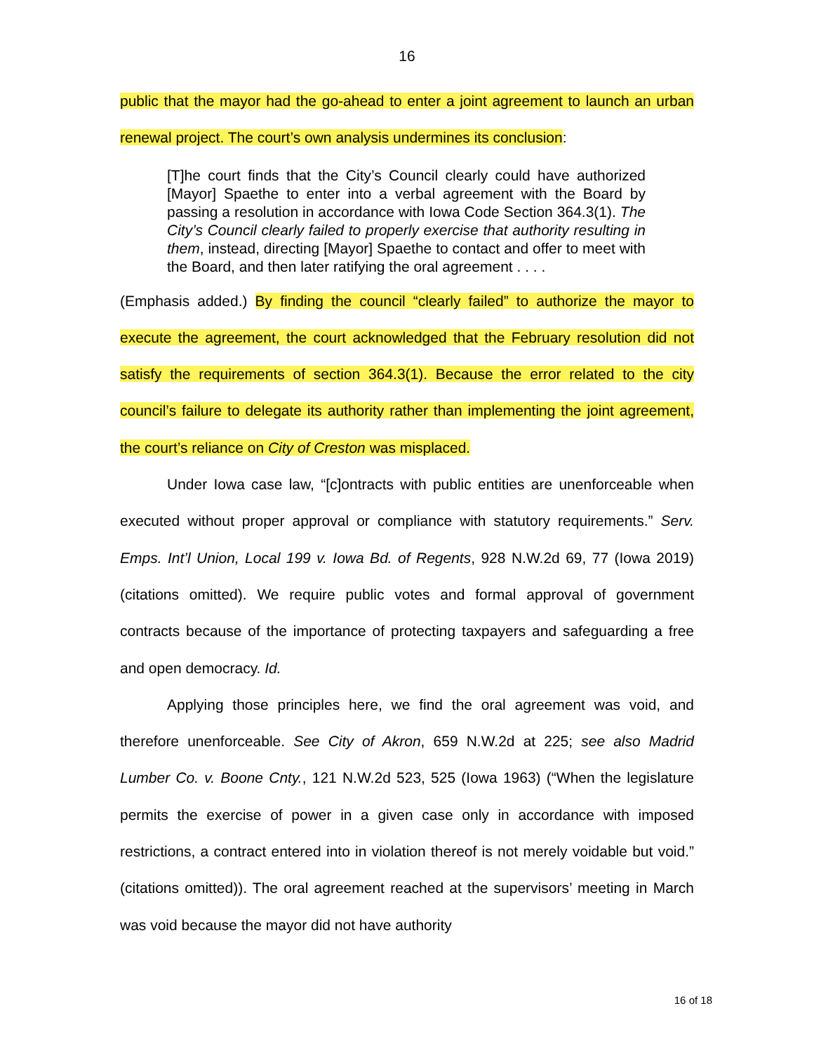16
public that the mayor had the go-ahead to enter a joint agreement to launch an urban renewal project. The court’s own analysis undermines its conclusion:
[T]he court finds that the City’s Council clearly could have authorized [Mayor] Spaethe to enter into a verbal agreement with the Board by passing a resolution in accordance with Iowa Code Section 364.3(1). The City’s Council clearly failed to properly exercise that authority resulting in them, instead, directing [Mayor] Spaethe to contact and offer to meet with the Board, and then later ratifying the oral agreement . . . .
(Emphasis added.) By finding the council “clearly failed” to authorize the mayor to execute the agreement, the court acknowledged that the February resolution did not satisfy the requirements of section 364.3(1). Because the error related to the city council’s failure to delegate its authority rather than implementing the joint agreement, the court’s reliance on City of Creston was misplaced.
Under Iowa case law, “[c]ontracts with public entities are unenforceable when executed without proper approval or compliance with statutory requirements.” Serv. Emps. Int’l Union, Local 199 v. Iowa Bd. of Regents, 928 N.W.2d 69, 77 (Iowa 2019) (citations omitted). We require public votes and formal approval of government contracts because of the importance of protecting taxpayers and safeguarding a free and open democracy. Id.
Applying those principles here, we find the oral agreement was void, and therefore unenforceable. See City of Akron, 659 N.W.2d at 225; see also Madrid Lumber Co. v. Boone Cnty., 121 N.W.2d 523, 525 (Iowa 1963) (“When the legislature permits the exercise of power in a given case only in accordance with imposed restrictions, a contract entered into in violation thereof is not merely voidable but void.” (citations omitted)). The oral agreement reached at the supervisors’ meeting in March was void because the mayor did not have authority
16 of 18